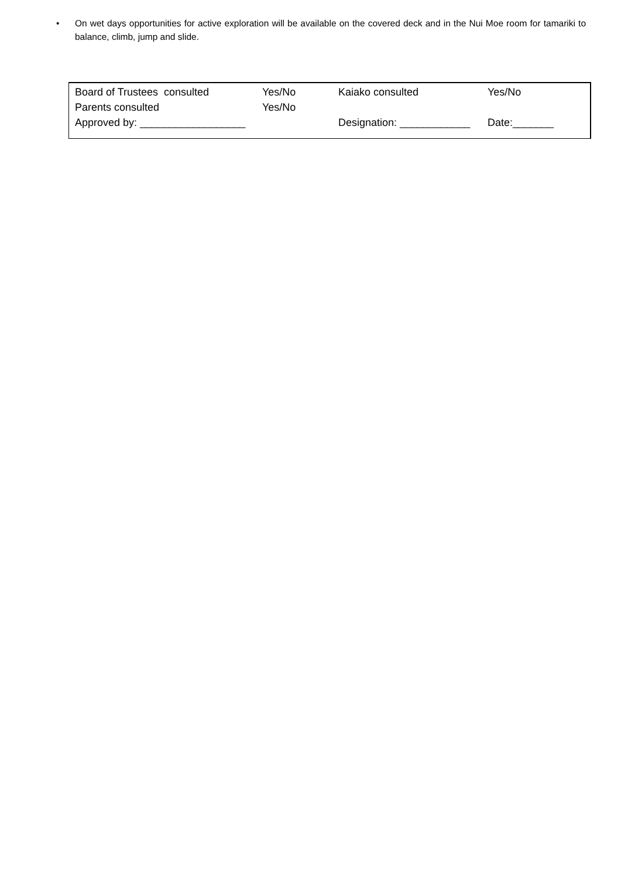• On wet days opportunities for active exploration will be available on the covered deck and in the Nui Moe room for tamariki to balance, climb, jump and slide.
| Board of Trustees consulted | Yes/No | Kaiako consulted | Yes/No |
| Parents consulted | Yes/No | | |
| Approved by: __________________ | | Designation: ____________ | Date:_______ |